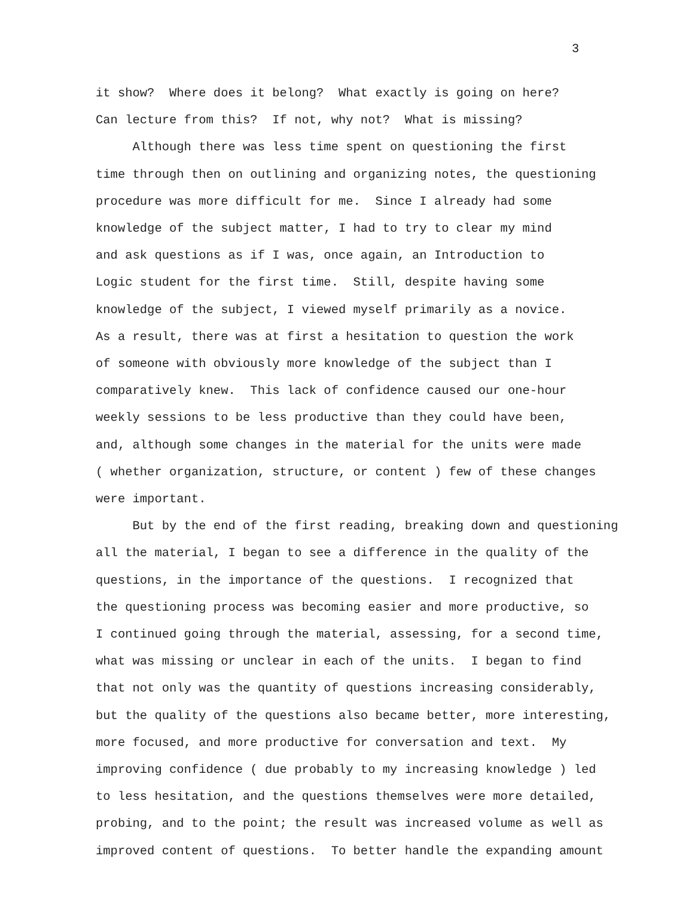3
it show? Where does it belong? What exactly is going on here?
Can lecture from this? If not, why not? What is missing?
Although there was less time spent on questioning the first
time through then on outlining and organizing notes, the questioning
procedure was more difficult for me. Since I already had some
knowledge of the subject matter, I had to try to clear my mind
and ask questions as if I was, once again, an Introduction to
Logic student for the first time. Still, despite having some
knowledge of the subject, I viewed myself primarily as a novice.
As a result, there was at first a hesitation to question the work
of someone with obviously more knowledge of the subject than I
comparatively knew. This lack of confidence caused our one-hour
weekly sessions to be less productive than they could have been,
and, although some changes in the material for the units were made
( whether organization, structure, or content ) few of these changes
were important.
But by the end of the first reading, breaking down and questioning
all the material, I began to see a difference in the quality of the
questions, in the importance of the questions. I recognized that
the questioning process was becoming easier and more productive, so
I continued going through the material, assessing, for a second time,
what was missing or unclear in each of the units. I began to find
that not only was the quantity of questions increasing considerably,
but the quality of the questions also became better, more interesting,
more focused, and more productive for conversation and text. My
improving confidence ( due probably to my increasing knowledge ) led
to less hesitation, and the questions themselves were more detailed,
probing, and to the point; the result was increased volume as well as
improved content of questions. To better handle the expanding amount